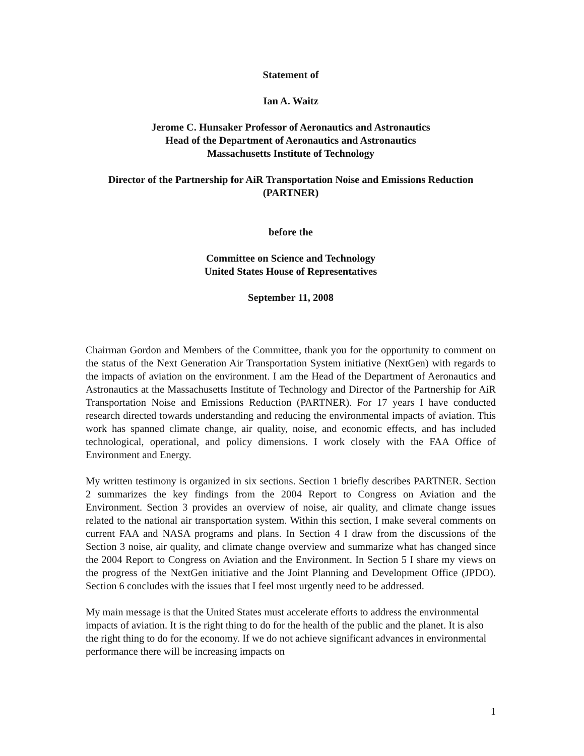Statement of
Ian A. Waitz
Jerome C. Hunsaker Professor of Aeronautics and Astronautics
Head of the Department of Aeronautics and Astronautics
Massachusetts Institute of Technology
Director of the Partnership for AiR Transportation Noise and Emissions Reduction
(PARTNER)
before the
Committee on Science and Technology
United States House of Representatives
September 11, 2008
Chairman Gordon and Members of the Committee, thank you for the opportunity to comment on the status of the Next Generation Air Transportation System initiative (NextGen) with regards to the impacts of aviation on the environment. I am the Head of the Department of Aeronautics and Astronautics at the Massachusetts Institute of Technology and Director of the Partnership for AiR Transportation Noise and Emissions Reduction (PARTNER). For 17 years I have conducted research directed towards understanding and reducing the environmental impacts of aviation. This work has spanned climate change, air quality, noise, and economic effects, and has included technological, operational, and policy dimensions. I work closely with the FAA Office of Environment and Energy.
My written testimony is organized in six sections. Section 1 briefly describes PARTNER. Section 2 summarizes the key findings from the 2004 Report to Congress on Aviation and the Environment. Section 3 provides an overview of noise, air quality, and climate change issues related to the national air transportation system. Within this section, I make several comments on current FAA and NASA programs and plans. In Section 4 I draw from the discussions of the Section 3 noise, air quality, and climate change overview and summarize what has changed since the 2004 Report to Congress on Aviation and the Environment. In Section 5 I share my views on the progress of the NextGen initiative and the Joint Planning and Development Office (JPDO). Section 6 concludes with the issues that I feel most urgently need to be addressed.
My main message is that the United States must accelerate efforts to address the environmental impacts of aviation. It is the right thing to do for the health of the public and the planet. It is also the right thing to do for the economy. If we do not achieve significant advances in environmental performance there will be increasing impacts on
1